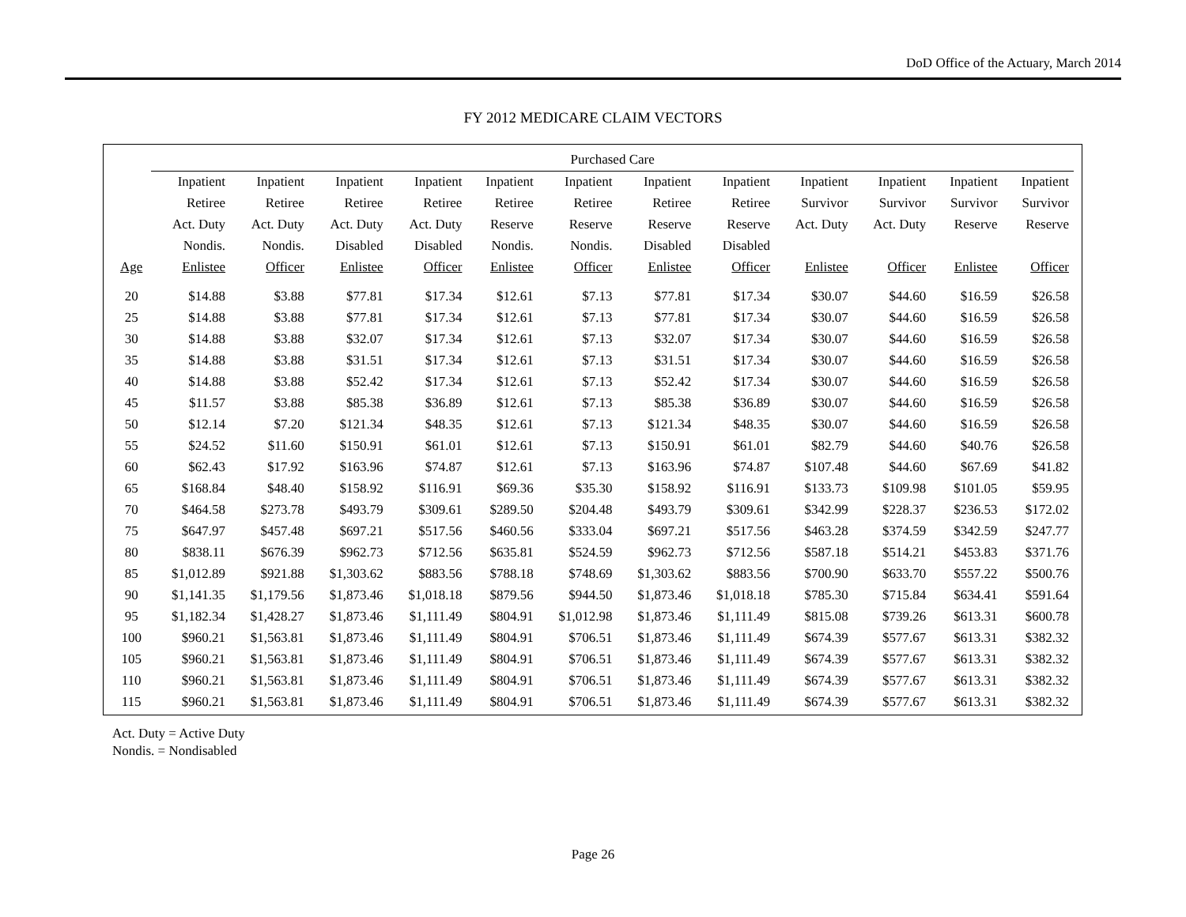DoD Office of the Actuary, March 2014
FY 2012 MEDICARE CLAIM VECTORS
| | Purchased Care | | | | | | | | | | | |
| --- | --- | --- | --- | --- | --- | --- | --- | --- | --- | --- | --- | --- |
| | Inpatient | Inpatient | Inpatient | Inpatient | Inpatient | Inpatient | Inpatient | Inpatient | Inpatient | Inpatient | Inpatient | Inpatient |
| | Retiree | Retiree | Retiree | Retiree | Retiree | Retiree | Retiree | Retiree | Survivor | Survivor | Survivor | Survivor |
| | Act. Duty | Act. Duty | Act. Duty | Act. Duty | Reserve | Reserve | Reserve | Reserve | Act. Duty | Act. Duty | Reserve | Reserve |
| | Nondis. | Nondis. | Disabled | Disabled | Nondis. | Nondis. | Disabled | Disabled | | | | |
| Age | Enlistee | Officer | Enlistee | Officer | Enlistee | Officer | Enlistee | Officer | Enlistee | Officer | Enlistee | Officer |
| 20 | $14.88 | $3.88 | $77.81 | $17.34 | $12.61 | $7.13 | $77.81 | $17.34 | $30.07 | $44.60 | $16.59 | $26.58 |
| 25 | $14.88 | $3.88 | $77.81 | $17.34 | $12.61 | $7.13 | $77.81 | $17.34 | $30.07 | $44.60 | $16.59 | $26.58 |
| 30 | $14.88 | $3.88 | $32.07 | $17.34 | $12.61 | $7.13 | $32.07 | $17.34 | $30.07 | $44.60 | $16.59 | $26.58 |
| 35 | $14.88 | $3.88 | $31.51 | $17.34 | $12.61 | $7.13 | $31.51 | $17.34 | $30.07 | $44.60 | $16.59 | $26.58 |
| 40 | $14.88 | $3.88 | $52.42 | $17.34 | $12.61 | $7.13 | $52.42 | $17.34 | $30.07 | $44.60 | $16.59 | $26.58 |
| 45 | $11.57 | $3.88 | $85.38 | $36.89 | $12.61 | $7.13 | $85.38 | $36.89 | $30.07 | $44.60 | $16.59 | $26.58 |
| 50 | $12.14 | $7.20 | $121.34 | $48.35 | $12.61 | $7.13 | $121.34 | $48.35 | $30.07 | $44.60 | $16.59 | $26.58 |
| 55 | $24.52 | $11.60 | $150.91 | $61.01 | $12.61 | $7.13 | $150.91 | $61.01 | $82.79 | $44.60 | $40.76 | $26.58 |
| 60 | $62.43 | $17.92 | $163.96 | $74.87 | $12.61 | $7.13 | $163.96 | $74.87 | $107.48 | $44.60 | $67.69 | $41.82 |
| 65 | $168.84 | $48.40 | $158.92 | $116.91 | $69.36 | $35.30 | $158.92 | $116.91 | $133.73 | $109.98 | $101.05 | $59.95 |
| 70 | $464.58 | $273.78 | $493.79 | $309.61 | $289.50 | $204.48 | $493.79 | $309.61 | $342.99 | $228.37 | $236.53 | $172.02 |
| 75 | $647.97 | $457.48 | $697.21 | $517.56 | $460.56 | $333.04 | $697.21 | $517.56 | $463.28 | $374.59 | $342.59 | $247.77 |
| 80 | $838.11 | $676.39 | $962.73 | $712.56 | $635.81 | $524.59 | $962.73 | $712.56 | $587.18 | $514.21 | $453.83 | $371.76 |
| 85 | $1,012.89 | $921.88 | $1,303.62 | $883.56 | $788.18 | $748.69 | $1,303.62 | $883.56 | $700.90 | $633.70 | $557.22 | $500.76 |
| 90 | $1,141.35 | $1,179.56 | $1,873.46 | $1,018.18 | $879.56 | $944.50 | $1,873.46 | $1,018.18 | $785.30 | $715.84 | $634.41 | $591.64 |
| 95 | $1,182.34 | $1,428.27 | $1,873.46 | $1,111.49 | $804.91 | $1,012.98 | $1,873.46 | $1,111.49 | $815.08 | $739.26 | $613.31 | $600.78 |
| 100 | $960.21 | $1,563.81 | $1,873.46 | $1,111.49 | $804.91 | $706.51 | $1,873.46 | $1,111.49 | $674.39 | $577.67 | $613.31 | $382.32 |
| 105 | $960.21 | $1,563.81 | $1,873.46 | $1,111.49 | $804.91 | $706.51 | $1,873.46 | $1,111.49 | $674.39 | $577.67 | $613.31 | $382.32 |
| 110 | $960.21 | $1,563.81 | $1,873.46 | $1,111.49 | $804.91 | $706.51 | $1,873.46 | $1,111.49 | $674.39 | $577.67 | $613.31 | $382.32 |
| 115 | $960.21 | $1,563.81 | $1,873.46 | $1,111.49 | $804.91 | $706.51 | $1,873.46 | $1,111.49 | $674.39 | $577.67 | $613.31 | $382.32 |
Act. Duty = Active Duty
Nondis. = Nondisabled
Page 26